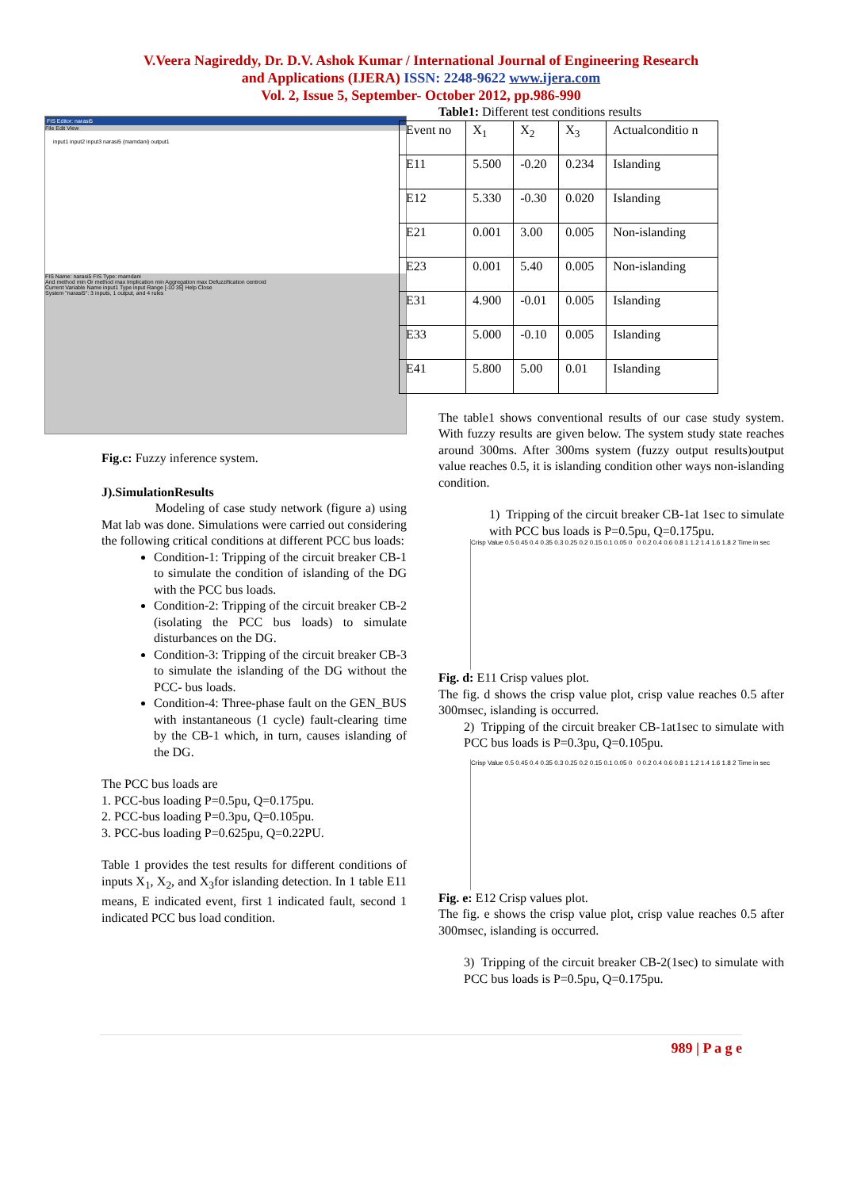V.Veera Nagireddy, Dr. D.V. Ashok Kumar / International Journal of Engineering Research
and Applications (IJERA) ISSN: 2248-9622 www.ijera.com
Vol. 2, Issue 5, September- October 2012, pp.986-990
FIS Editor: narasi5
File Edit View
input1 input2 input3 narasi5 (mamdani) output1
FIS Name: narasi5 FIS Type: mamdani
And method min Or method max Implication min Aggregation max Defuzzification centroid
Current Variable Name input1 Type input Range [-10 35] Help Close
System "narasi5": 3 inputs, 1 output, and 4 rules
Fig.c: Fuzzy inference system.
J).SimulationResults
Modeling of case study network (figure a) using Mat lab was done. Simulations were carried out considering the following critical conditions at different PCC bus loads:
Condition-1: Tripping of the circuit breaker CB-1 to simulate the condition of islanding of the DG with the PCC bus loads.
Condition-2: Tripping of the circuit breaker CB-2 (isolating the PCC bus loads) to simulate disturbances on the DG.
Condition-3: Tripping of the circuit breaker CB-3 to simulate the islanding of the DG without the PCC- bus loads.
Condition-4: Three-phase fault on the GEN_BUS with instantaneous (1 cycle) fault-clearing time by the CB-1 which, in turn, causes islanding of the DG.
The PCC bus loads are
1. PCC-bus loading P=0.5pu, Q=0.175pu.
2. PCC-bus loading P=0.3pu, Q=0.105pu.
3. PCC-bus loading P=0.625pu, Q=0.22PU.
Table 1 provides the test results for different conditions of inputs X<sub>1</sub>, X<sub>2</sub>, and X<sub>3</sub>for islanding detection. In 1 table E11 means, E indicated event, first 1 indicated fault, second 1 indicated PCC bus load condition.
Table1: Different test conditions results
| Event no | X<sub>1</sub> | X<sub>2</sub> | X<sub>3</sub> | Actualconditio n |
| E11 | 5.500 | -0.20 | 0.234 | Islanding |
| E12 | 5.330 | -0.30 | 0.020 | Islanding |
| E21 | 0.001 | 3.00 | 0.005 | Non-islanding |
| E23 | 0.001 | 5.40 | 0.005 | Non-islanding |
| E31 | 4.900 | -0.01 | 0.005 | Islanding |
| E33 | 5.000 | -0.10 | 0.005 | Islanding |
| E41 | 5.800 | 5.00 | 0.01 | Islanding |
The table1 shows conventional results of our case study system. With fuzzy results are given below. The system study state reaches around 300ms. After 300ms system (fuzzy output results)output value reaches 0.5, it is islanding condition other ways non-islanding condition.
1) Tripping of the circuit breaker CB-1at 1sec to simulate with PCC bus loads is P=0.5pu, Q=0.175pu.
Crisp Value 0.5 0.45 0.4 0.35 0.3 0.25 0.2 0.15 0.1 0.05 0 0 0.2 0.4 0.6 0.8 1 1.2 1.4 1.6 1.8 2 Time in sec
Fig. d: E11 Crisp values plot.
The fig. d shows the crisp value plot, crisp value reaches 0.5 after 300msec, islanding is occurred.
2) Tripping of the circuit breaker CB-1at1sec to simulate with PCC bus loads is P=0.3pu, Q=0.105pu.
Crisp Value 0.5 0.45 0.4 0.35 0.3 0.25 0.2 0.15 0.1 0.05 0 0 0.2 0.4 0.6 0.8 1 1.2 1.4 1.6 1.8 2 Time in sec
Fig. e: E12 Crisp values plot.
The fig. e shows the crisp value plot, crisp value reaches 0.5 after 300msec, islanding is occurred.
3) Tripping of the circuit breaker CB-2(1sec) to simulate with PCC bus loads is P=0.5pu, Q=0.175pu.
989 | P a g e